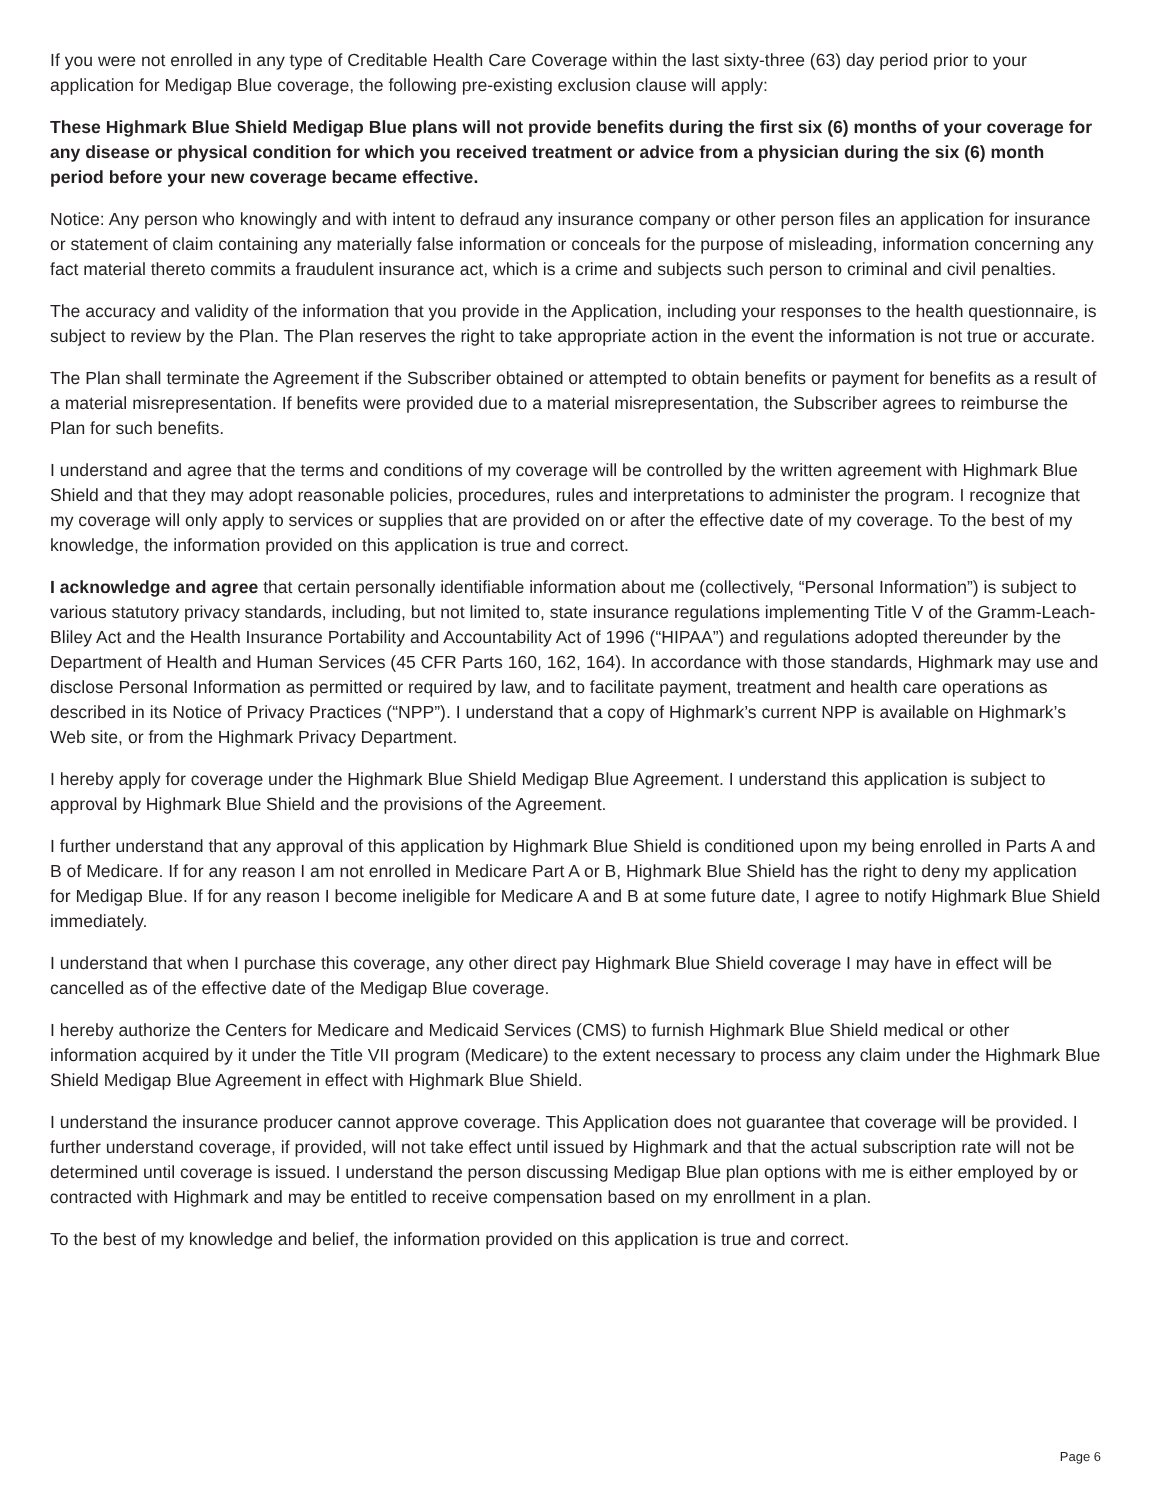If you were not enrolled in any type of Creditable Health Care Coverage within the last sixty-three (63) day period prior to your application for Medigap Blue coverage, the following pre-existing exclusion clause will apply:
These Highmark Blue Shield Medigap Blue plans will not provide benefits during the first six (6) months of your coverage for any disease or physical condition for which you received treatment or advice from a physician during the six (6) month period before your new coverage became effective.
Notice: Any person who knowingly and with intent to defraud any insurance company or other person files an application for insurance or statement of claim containing any materially false information or conceals for the purpose of misleading, information concerning any fact material thereto commits a fraudulent insurance act, which is a crime and subjects such person to criminal and civil penalties.
The accuracy and validity of the information that you provide in the Application, including your responses to the health questionnaire, is subject to review by the Plan. The Plan reserves the right to take appropriate action in the event the information is not true or accurate.
The Plan shall terminate the Agreement if the Subscriber obtained or attempted to obtain benefits or payment for benefits as a result of a material misrepresentation. If benefits were provided due to a material misrepresentation, the Subscriber agrees to reimburse the Plan for such benefits.
I understand and agree that the terms and conditions of my coverage will be controlled by the written agreement with Highmark Blue Shield and that they may adopt reasonable policies, procedures, rules and interpretations to administer the program. I recognize that my coverage will only apply to services or supplies that are provided on or after the effective date of my coverage. To the best of my knowledge, the information provided on this application is true and correct.
I acknowledge and agree that certain personally identifiable information about me (collectively, “Personal Information”) is subject to various statutory privacy standards, including, but not limited to, state insurance regulations implementing Title V of the Gramm-Leach-Bliley Act and the Health Insurance Portability and Accountability Act of 1996 (“HIPAA”) and regulations adopted thereunder by the Department of Health and Human Services (45 CFR Parts 160, 162, 164). In accordance with those standards, Highmark may use and disclose Personal Information as permitted or required by law, and to facilitate payment, treatment and health care operations as described in its Notice of Privacy Practices (“NPP”). I understand that a copy of Highmark’s current NPP is available on Highmark’s Web site, or from the Highmark Privacy Department.
I hereby apply for coverage under the Highmark Blue Shield Medigap Blue Agreement. I understand this application is subject to approval by Highmark Blue Shield and the provisions of the Agreement.
I further understand that any approval of this application by Highmark Blue Shield is conditioned upon my being enrolled in Parts A and B of Medicare. If for any reason I am not enrolled in Medicare Part A or B, Highmark Blue Shield has the right to deny my application for Medigap Blue. If for any reason I become ineligible for Medicare A and B at some future date, I agree to notify Highmark Blue Shield immediately.
I understand that when I purchase this coverage, any other direct pay Highmark Blue Shield coverage I may have in effect will be cancelled as of the effective date of the Medigap Blue coverage.
I hereby authorize the Centers for Medicare and Medicaid Services (CMS) to furnish Highmark Blue Shield medical or other information acquired by it under the Title VII program (Medicare) to the extent necessary to process any claim under the Highmark Blue Shield Medigap Blue Agreement in effect with Highmark Blue Shield.
I understand the insurance producer cannot approve coverage. This Application does not guarantee that coverage will be provided. I further understand coverage, if provided, will not take effect until issued by Highmark and that the actual subscription rate will not be determined until coverage is issued. I understand the person discussing Medigap Blue plan options with me is either employed by or contracted with Highmark and may be entitled to receive compensation based on my enrollment in a plan.
To the best of my knowledge and belief, the information provided on this application is true and correct.
Page 6